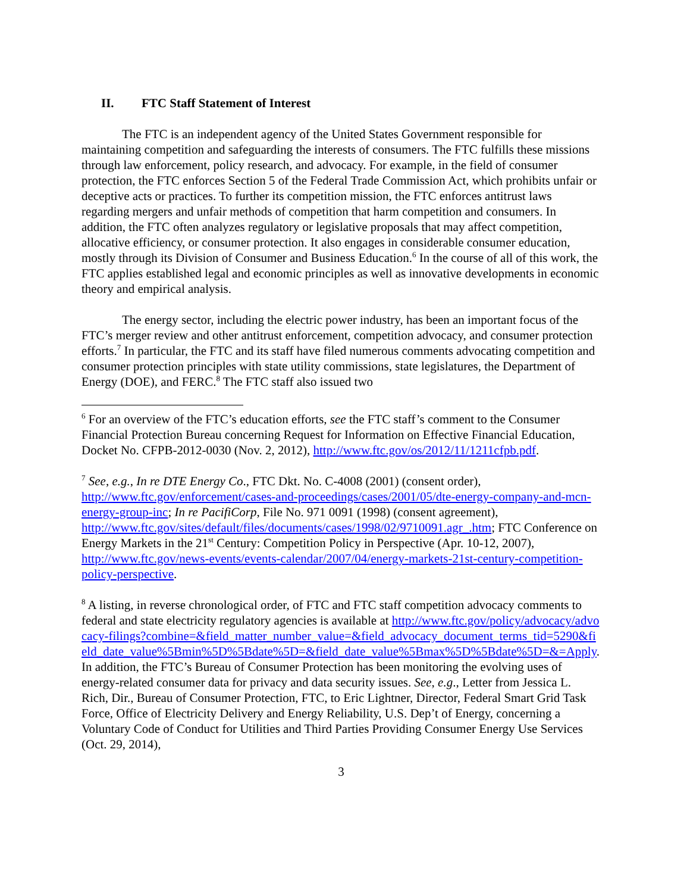II. FTC Staff Statement of Interest
The FTC is an independent agency of the United States Government responsible for maintaining competition and safeguarding the interests of consumers. The FTC fulfills these missions through law enforcement, policy research, and advocacy. For example, in the field of consumer protection, the FTC enforces Section 5 of the Federal Trade Commission Act, which prohibits unfair or deceptive acts or practices. To further its competition mission, the FTC enforces antitrust laws regarding mergers and unfair methods of competition that harm competition and consumers. In addition, the FTC often analyzes regulatory or legislative proposals that may affect competition, allocative efficiency, or consumer protection. It also engages in considerable consumer education, mostly through its Division of Consumer and Business Education.<sup>6</sup> In the course of all of this work, the FTC applies established legal and economic principles as well as innovative developments in economic theory and empirical analysis.
The energy sector, including the electric power industry, has been an important focus of the FTC’s merger review and other antitrust enforcement, competition advocacy, and consumer protection efforts.<sup>7</sup> In particular, the FTC and its staff have filed numerous comments advocating competition and consumer protection principles with state utility commissions, state legislatures, the Department of Energy (DOE), and FERC.<sup>8</sup> The FTC staff also issued two
<sup>6</sup> For an overview of the FTC’s education efforts, see the FTC staff’s comment to the Consumer Financial Protection Bureau concerning Request for Information on Effective Financial Education, Docket No. CFPB-2012-0030 (Nov. 2, 2012), http://www.ftc.gov/os/2012/11/1211cfpb.pdf.
<sup>7</sup> See, e.g., In re DTE Energy Co., FTC Dkt. No. C-4008 (2001) (consent order), http://www.ftc.gov/enforcement/cases-and-proceedings/cases/2001/05/dte-energy-company-and-mcn-energy-group-inc; In re PacifiCorp, File No. 971 0091 (1998) (consent agreement), http://www.ftc.gov/sites/default/files/documents/cases/1998/02/9710091.agr_.htm; FTC Conference on Energy Markets in the 21<sup>st</sup> Century: Competition Policy in Perspective (Apr. 10-12, 2007), http://www.ftc.gov/news-events/events-calendar/2007/04/energy-markets-21st-century-competition-policy-perspective.
<sup>8</sup> A listing, in reverse chronological order, of FTC and FTC staff competition advocacy comments to federal and state electricity regulatory agencies is available at http://www.ftc.gov/policy/advocacy/advocacy-filings?combine=&field_matter_number_value=&field_advocacy_document_terms_tid=5290&field_date_value%5Bmin%5D%5Bdate%5D=&field_date_value%5Bmax%5D%5Bdate%5D=&=Apply. In addition, the FTC’s Bureau of Consumer Protection has been monitoring the evolving uses of energy-related consumer data for privacy and data security issues. See, e.g., Letter from Jessica L. Rich, Dir., Bureau of Consumer Protection, FTC, to Eric Lightner, Director, Federal Smart Grid Task Force, Office of Electricity Delivery and Energy Reliability, U.S. Dep’t of Energy, concerning a Voluntary Code of Conduct for Utilities and Third Parties Providing Consumer Energy Use Services (Oct. 29, 2014),
3